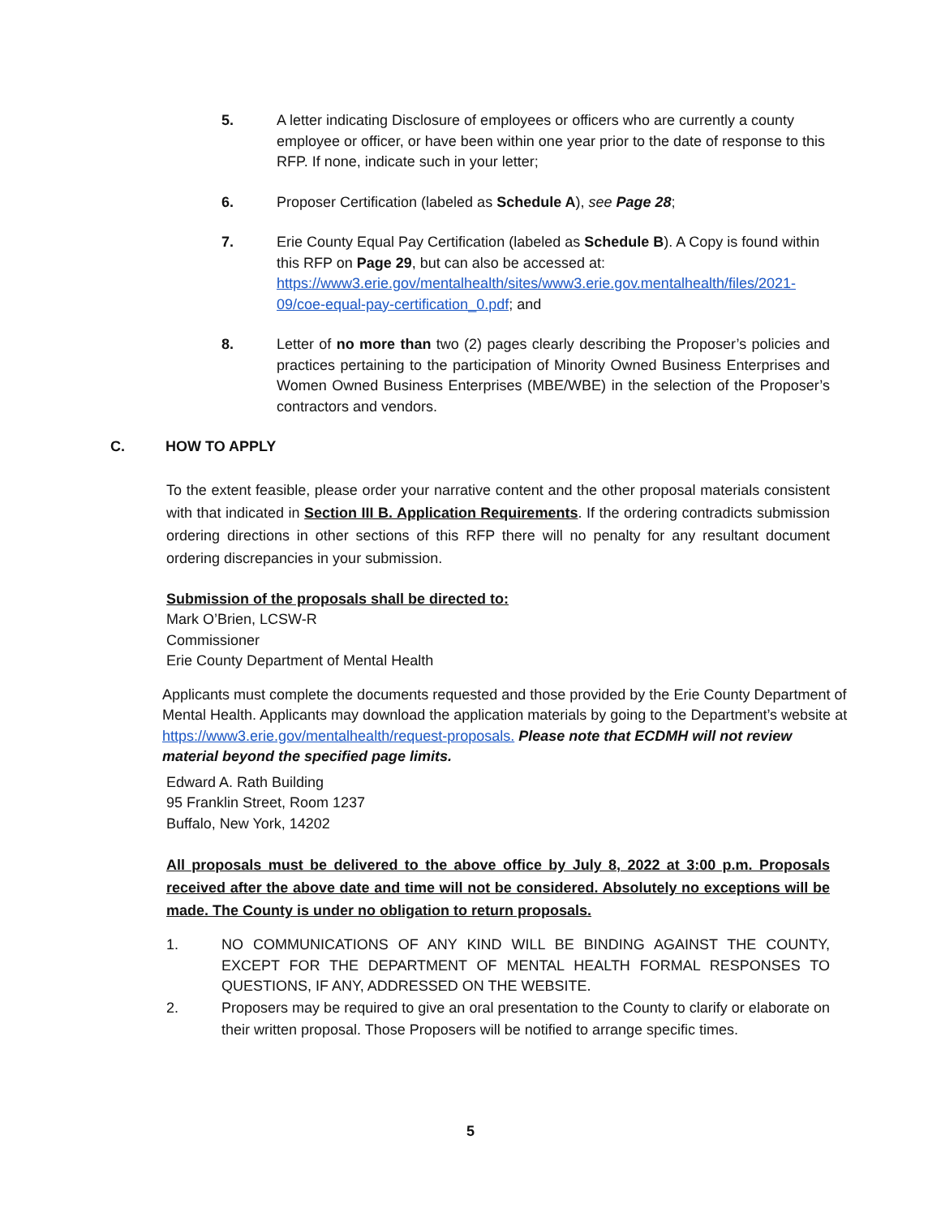5. A letter indicating Disclosure of employees or officers who are currently a county employee or officer, or have been within one year prior to the date of response to this RFP. If none, indicate such in your letter;
6. Proposer Certification (labeled as Schedule A), see Page 28;
7. Erie County Equal Pay Certification (labeled as Schedule B). A Copy is found within this RFP on Page 29, but can also be accessed at: https://www3.erie.gov/mentalhealth/sites/www3.erie.gov.mentalhealth/files/2021-09/coe-equal-pay-certification_0.pdf; and
8. Letter of no more than two (2) pages clearly describing the Proposer’s policies and practices pertaining to the participation of Minority Owned Business Enterprises and Women Owned Business Enterprises (MBE/WBE) in the selection of the Proposer’s contractors and vendors.
C. HOW TO APPLY
To the extent feasible, please order your narrative content and the other proposal materials consistent with that indicated in Section III B. Application Requirements. If the ordering contradicts submission ordering directions in other sections of this RFP there will no penalty for any resultant document ordering discrepancies in your submission.
Submission of the proposals shall be directed to:
Mark O’Brien, LCSW-R
Commissioner
Erie County Department of Mental Health
Applicants must complete the documents requested and those provided by the Erie County Department of Mental Health. Applicants may download the application materials by going to the Department’s website at https://www3.erie.gov/mentalhealth/request-proposals. Please note that ECDMH will not review material beyond the specified page limits.
Edward A. Rath Building
95 Franklin Street, Room 1237
Buffalo, New York, 14202
All proposals must be delivered to the above office by July 8, 2022 at 3:00 p.m. Proposals received after the above date and time will not be considered. Absolutely no exceptions will be made. The County is under no obligation to return proposals.
1. NO COMMUNICATIONS OF ANY KIND WILL BE BINDING AGAINST THE COUNTY, EXCEPT FOR THE DEPARTMENT OF MENTAL HEALTH FORMAL RESPONSES TO QUESTIONS, IF ANY, ADDRESSED ON THE WEBSITE.
2. Proposers may be required to give an oral presentation to the County to clarify or elaborate on their written proposal. Those Proposers will be notified to arrange specific times.
5